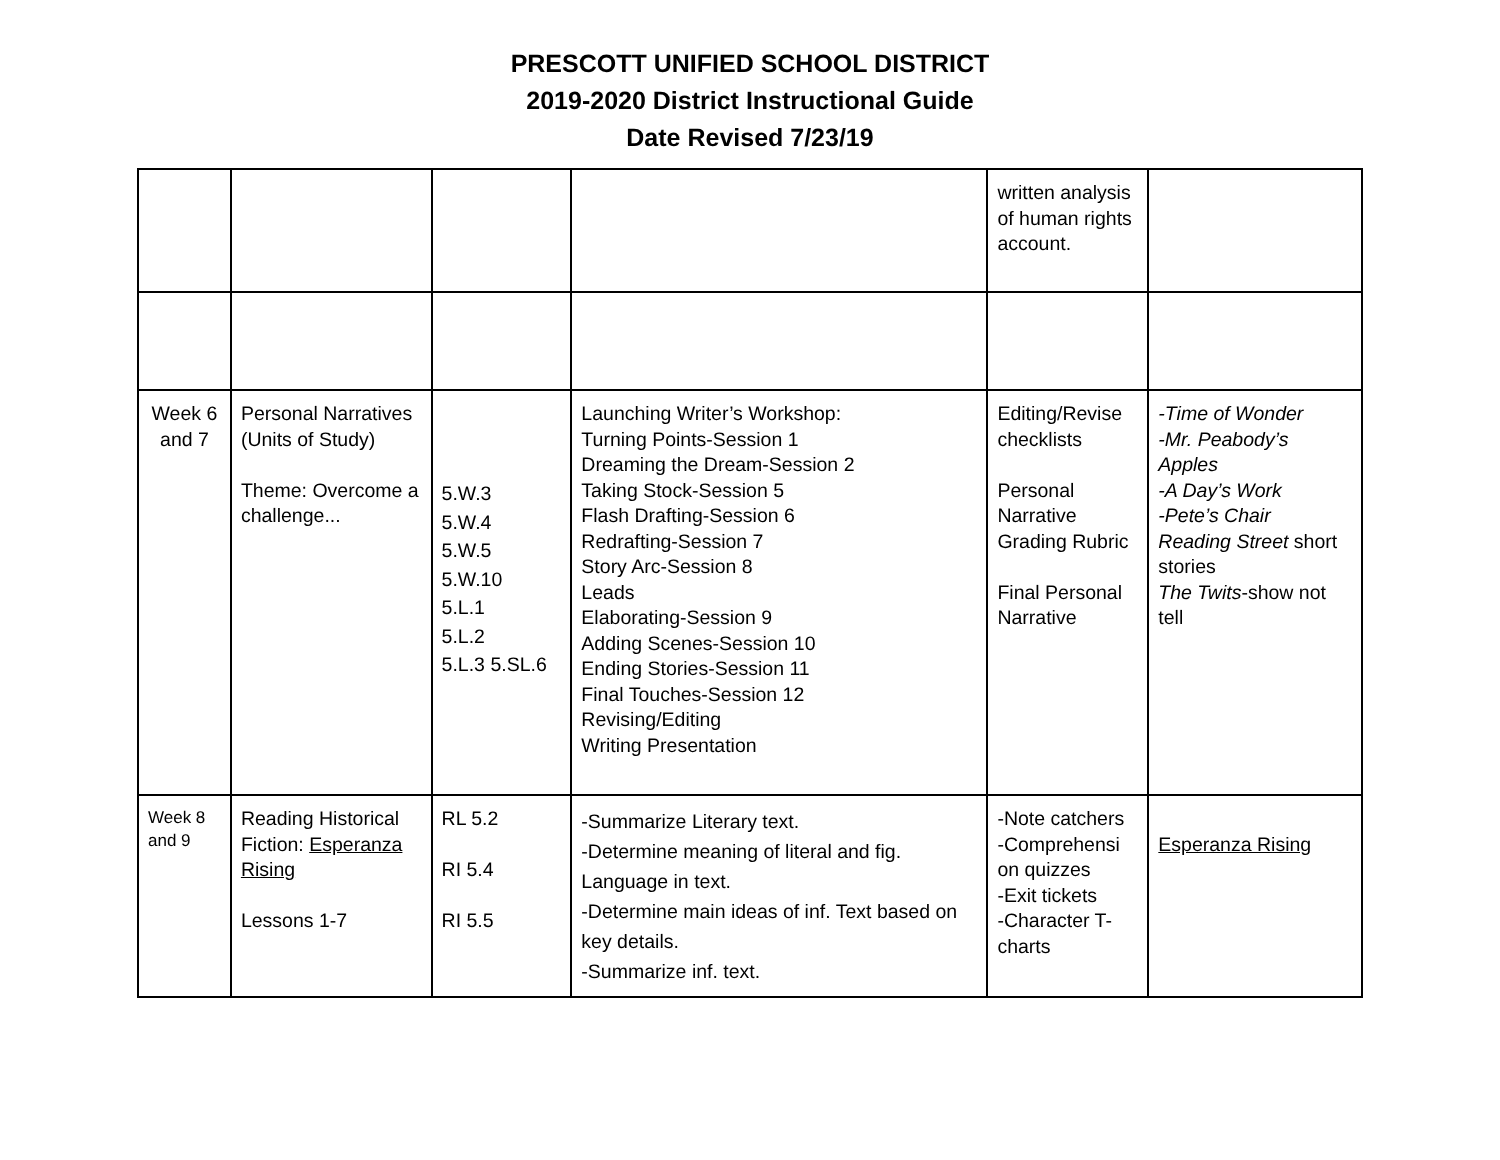PRESCOTT UNIFIED SCHOOL DISTRICT
2019-2020 District Instructional Guide
Date Revised 7/23/19
| | | | | written analysis of human rights account. | |
| Week 6 and 7 | Personal Narratives (Units of Study) Theme: Overcome a challenge... | 5.W.3 5.W.4 5.W.5 5.W.10 5.L.1 5.L.2 5.L.3 5.SL.6 | Launching Writer’s Workshop: Turning Points-Session 1 Dreaming the Dream-Session 2 Taking Stock-Session 5 Flash Drafting-Session 6 Redrafting-Session 7 Story Arc-Session 8 Leads Elaborating-Session 9 Adding Scenes-Session 10 Ending Stories-Session 11 Final Touches-Session 12 Revising/Editing Writing Presentation | Editing/Revise checklists Personal Narrative Grading Rubric Final Personal Narrative | -Time of Wonder -Mr. Peabody’s Apples -A Day’s Work -Pete’s Chair Reading Street short stories The Twits -show not tell |
| Week 8 and 9 | Reading Historical Fiction: Esperanza Rising Lessons 1-7 | RL 5.2 RI 5.4 RI 5.5 | -Summarize Literary text. -Determine meaning of literal and fig. Language in text. -Determine main ideas of inf. Text based on key details. -Summarize inf. text. | -Note catchers -Comprehensi on quizzes -Exit tickets -Character T-charts | Esperanza Rising |